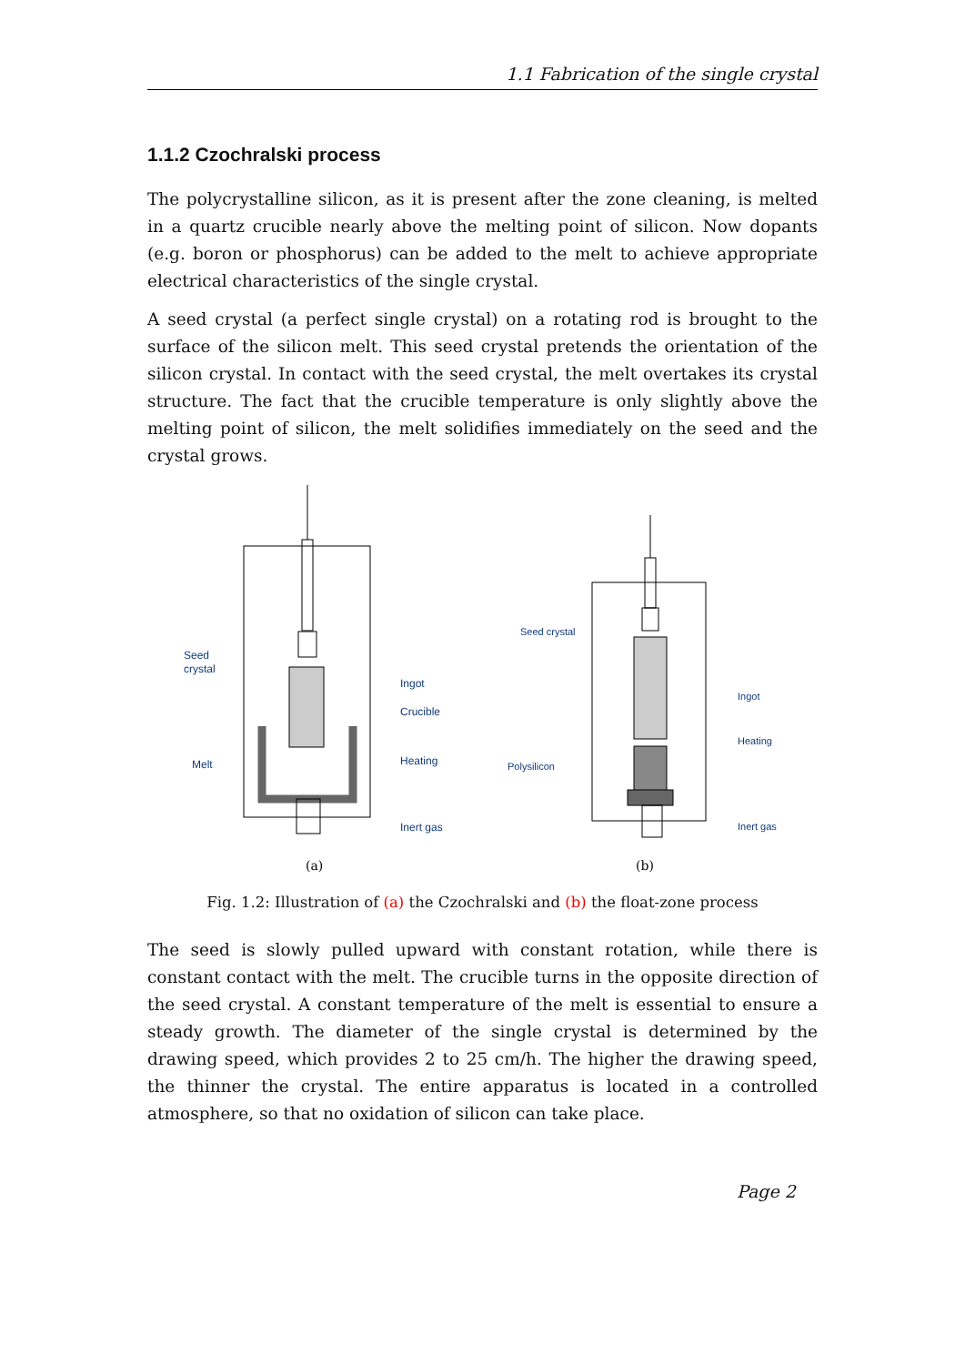1.1 Fabrication of the single crystal
1.1.2 Czochralski process
The polycrystalline silicon, as it is present after the zone cleaning, is melted in a quartz crucible nearly above the melting point of silicon. Now dopants (e.g. boron or phosphorus) can be added to the melt to achieve appropriate electrical characteristics of the single crystal.
A seed crystal (a perfect single crystal) on a rotating rod is brought to the surface of the silicon melt. This seed crystal pretends the orientation of the silicon crystal. In contact with the seed crystal, the melt overtakes its crystal structure. The fact that the crucible temperature is only slightly above the melting point of silicon, the melt solidifies immediately on the seed and the crystal grows.
Seed
crystal
Ingot
Crucible
Melt
Heating
Inert gas
Seed crystal
Ingot
Heating
Polysilicon
Inert gas
(a)
(b)
Fig. 1.2: Illustration of (a) the Czochralski and (b) the float-zone process
The seed is slowly pulled upward with constant rotation, while there is constant contact with the melt. The crucible turns in the opposite direction of the seed crystal. A constant temperature of the melt is essential to ensure a steady growth. The diameter of the single crystal is determined by the drawing speed, which provides 2 to 25 cm/h. The higher the drawing speed, the thinner the crystal. The entire apparatus is located in a controlled atmosphere, so that no oxidation of silicon can take place.
Page 2